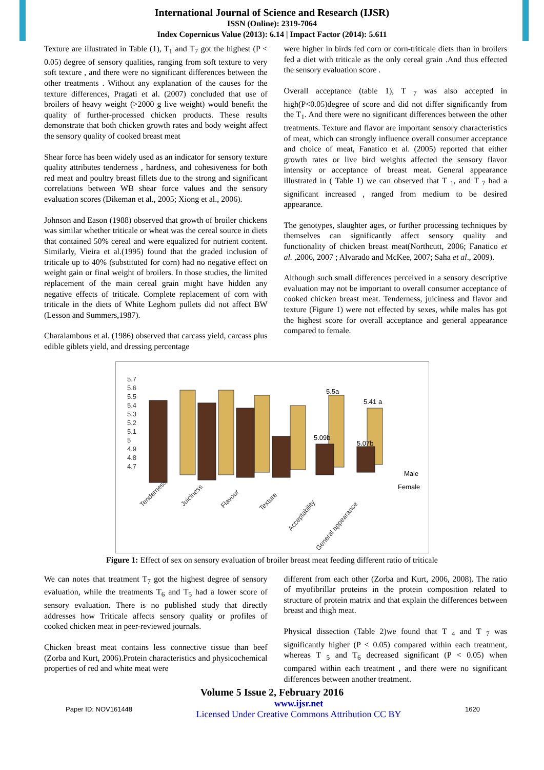International Journal of Science and Research (IJSR)
ISSN (Online): 2319-7064
Index Copernicus Value (2013): 6.14 | Impact Factor (2014): 5.611
Texture are illustrated in Table (1), T<sub>1</sub> and T<sub>7</sub> got the highest (P < 0.05) degree of sensory qualities, ranging from soft texture to very soft texture , and there were no significant differences between the other treatments . Without any explanation of the causes for the texture differences, Pragati et al. (2007) concluded that use of broilers of heavy weight (>2000 g live weight) would benefit the quality of further-processed chicken products. These results demonstrate that both chicken growth rates and body weight affect the sensory quality of cooked breast meat
Shear force has been widely used as an indicator for sensory texture quality attributes tenderness , hardness, and cohesiveness for both red meat and poultry breast fillets due to the strong and significant correlations between WB shear force values and the sensory evaluation scores (Dikeman et al., 2005; Xiong et al., 2006).
Johnson and Eason (1988) observed that growth of broiler chickens was similar whether triticale or wheat was the cereal source in diets that contained 50% cereal and were equalized for nutrient content. Similarly, Vieira et al.(1995) found that the graded inclusion of triticale up to 40% (substituted for corn) had no negative effect on weight gain or final weight of broilers. In those studies, the limited replacement of the main cereal grain might have hidden any negative effects of triticale. Complete replacement of corn with triticale in the diets of White Leghorn pullets did not affect BW (Lesson and Summers,1987).
Charalambous et al. (1986) observed that carcass yield, carcass plus edible giblets yield, and dressing percentage
were higher in birds fed corn or corn-triticale diets than in broilers fed a diet with triticale as the only cereal grain .And thus effected the sensory evaluation score .
Overall acceptance (table 1), T <sub>7</sub> was also accepted in high(P<0.05)degree of score and did not differ significantly from the T<sub>1</sub>. And there were no significant differences between the other treatments. Texture and flavor are important sensory characteristics of meat, which can strongly influence overall consumer acceptance and choice of meat, Fanatico et al. (2005) reported that either growth rates or live bird weights affected the sensory flavor intensity or acceptance of breast meat. General appearance illustrated in ( Table 1) we can observed that T <sub>1</sub>, and T <sub>7</sub> had a significant increased , ranged from medium to be desired appearance.
The genotypes, slaughter ages, or further processing techniques by themselves can significantly affect sensory quality and functionality of chicken breast meat(Northcutt, 2006; Fanatico et al. ,2006, 2007 ; Alvarado and McKee, 2007; Saha et al., 2009).
Although such small differences perceived in a sensory descriptive evaluation may not be important to overall consumer acceptance of cooked chicken breast meat. Tenderness, juiciness and flavor and texture (Figure 1) were not effected by sexes, while males has got the highest score for overall acceptance and general appearance compared to female.
5.7
5.6
5.5
5.4
5.3
5.2
5.1
5
4.9
4.8
4.7
5.5a
5.41 a
5.09b
5.07b
Male
Female
Tenderness
Juiciness
Flavour
Texture
Acceptability
General appearance
Figure 1: Effect of sex on sensory evaluation of broiler breast meat feeding different ratio of triticale
We can notes that treatment T<sub>7</sub> got the highest degree of sensory evaluation, while the treatments T<sub>6</sub> and T<sub>5</sub> had a lower score of sensory evaluation. There is no published study that directly addresses how Triticale affects sensory quality or profiles of cooked chicken meat in peer-reviewed journals.
Chicken breast meat contains less connective tissue than beef (Zorba and Kurt, 2006).Protein characteristics and physicochemical properties of red and white meat were
different from each other (Zorba and Kurt, 2006, 2008). The ratio of myofibrillar proteins in the protein composition related to structure of protein matrix and that explain the differences between breast and thigh meat.
Physical dissection (Table 2)we found that T <sub>4</sub> and T <sub>7</sub> was significantly higher (P < 0.05) compared within each treatment, whereas T <sub>5</sub> and T<sub>6</sub> decreased significant (P < 0.05) when compared within each treatment , and there were no significant differences between another treatment.
Volume 5 Issue 2, February 2016
Paper ID: NOV161448 www.ijsr.net
Licensed Under Creative Commons Attribution CC BY 1620